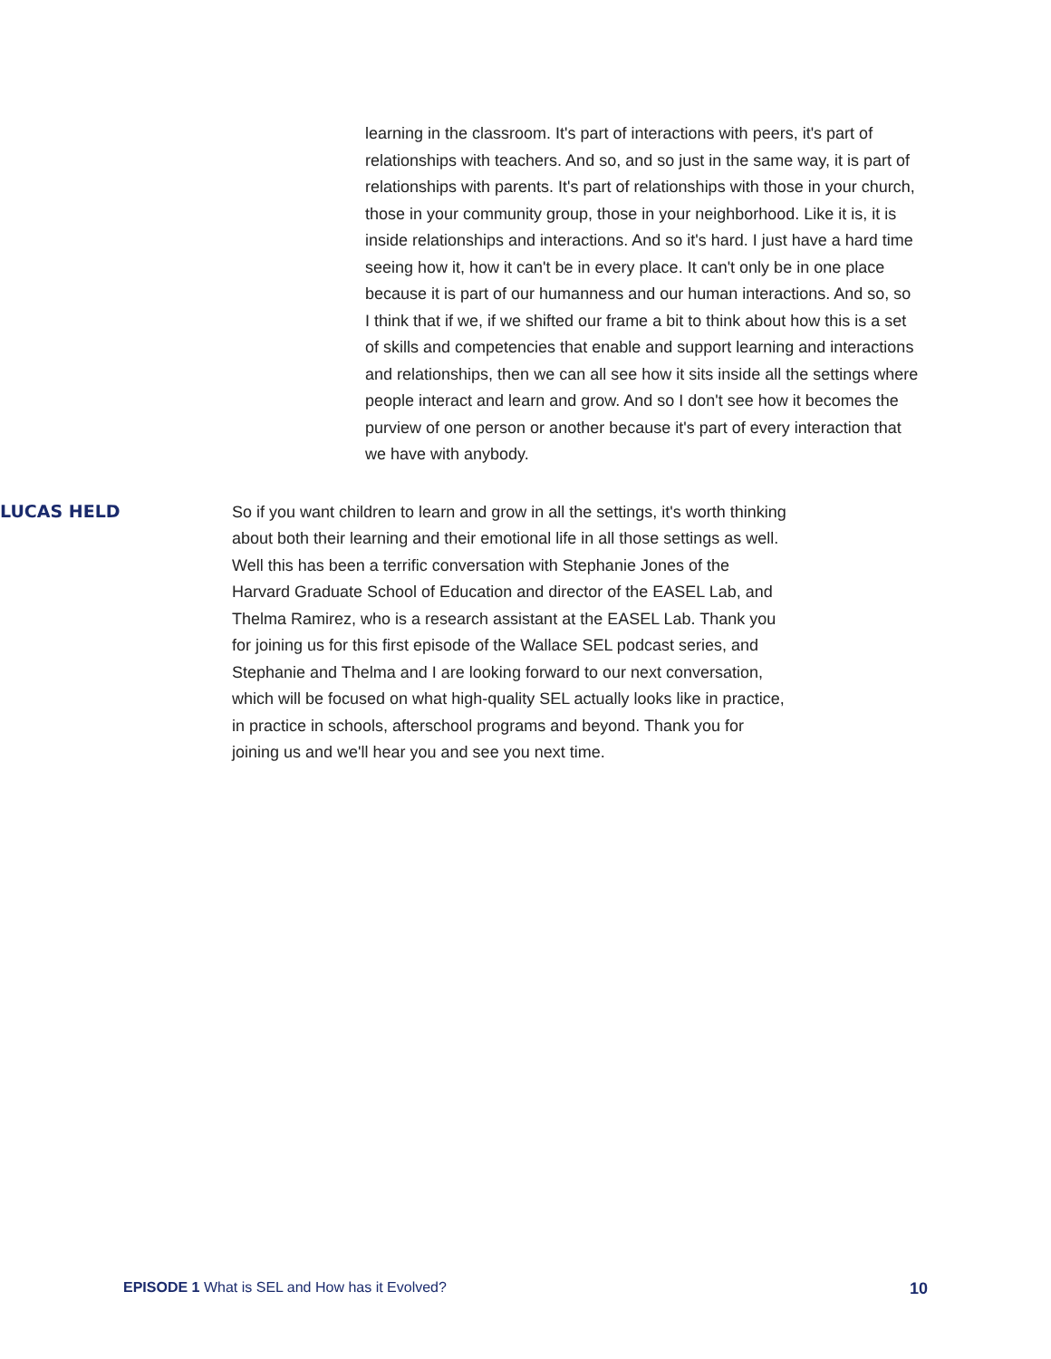learning in the classroom. It's part of interactions with peers, it's part of relationships with teachers. And so, and so just in the same way, it is part of relationships with parents. It's part of relationships with those in your church, those in your community group, those in your neighborhood. Like it is, it is inside relationships and interactions. And so it's hard. I just have a hard time seeing how it, how it can't be in every place. It can't only be in one place because it is part of our humanness and our human interactions. And so, so I think that if we, if we shifted our frame a bit to think about how this is a set of skills and competencies that enable and support learning and interactions and relationships, then we can all see how it sits inside all the settings where people interact and learn and grow. And so I don't see how it becomes the purview of one person or another because it's part of every interaction that we have with anybody.
LUCAS HELD
So if you want children to learn and grow in all the settings, it's worth thinking about both their learning and their emotional life in all those settings as well. Well this has been a terrific conversation with Stephanie Jones of the Harvard Graduate School of Education and director of the EASEL Lab, and Thelma Ramirez, who is a research assistant at the EASEL Lab. Thank you for joining us for this first episode of the Wallace SEL podcast series, and Stephanie and Thelma and I are looking forward to our next conversation, which will be focused on what high-quality SEL actually looks like in practice, in practice in schools, afterschool programs and beyond. Thank you for joining us and we'll hear you and see you next time.
EPISODE 1 What is SEL and How has it Evolved? 10